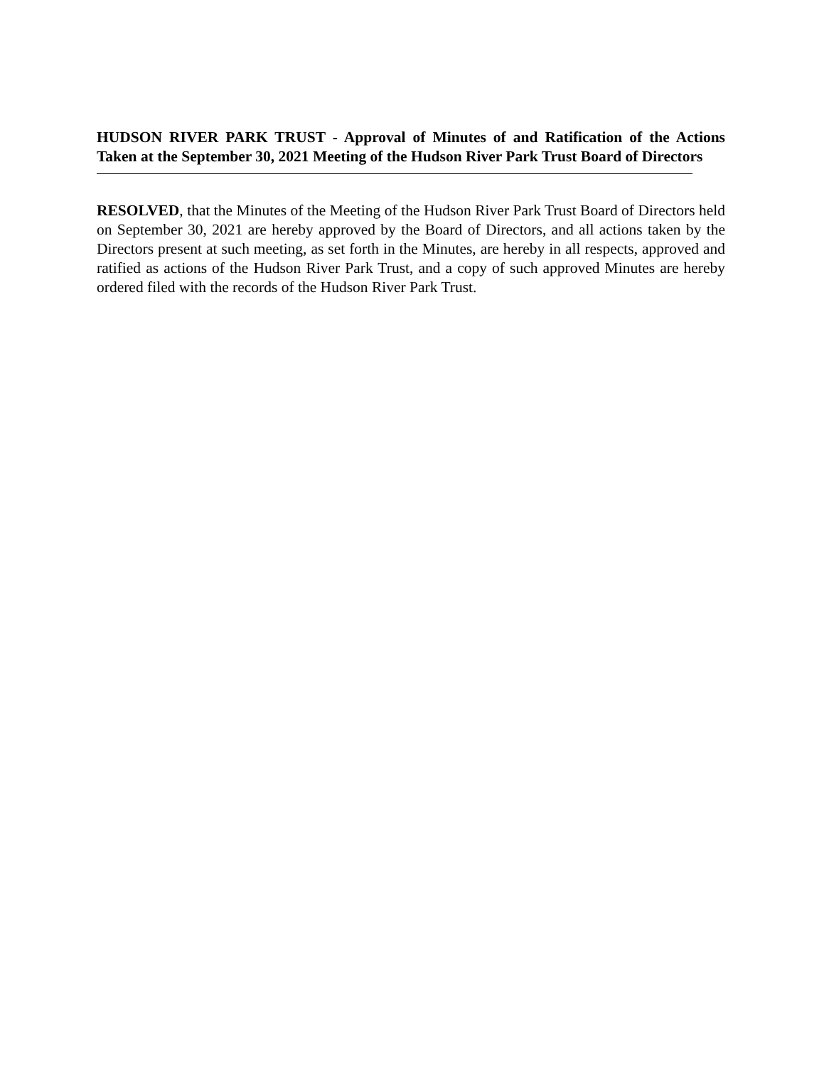HUDSON RIVER PARK TRUST - Approval of Minutes of and Ratification of the Actions Taken at the September 30, 2021 Meeting of the Hudson River Park Trust Board of Directors
RESOLVED, that the Minutes of the Meeting of the Hudson River Park Trust Board of Directors held on September 30, 2021 are hereby approved by the Board of Directors, and all actions taken by the Directors present at such meeting, as set forth in the Minutes, are hereby in all respects, approved and ratified as actions of the Hudson River Park Trust, and a copy of such approved Minutes are hereby ordered filed with the records of the Hudson River Park Trust.